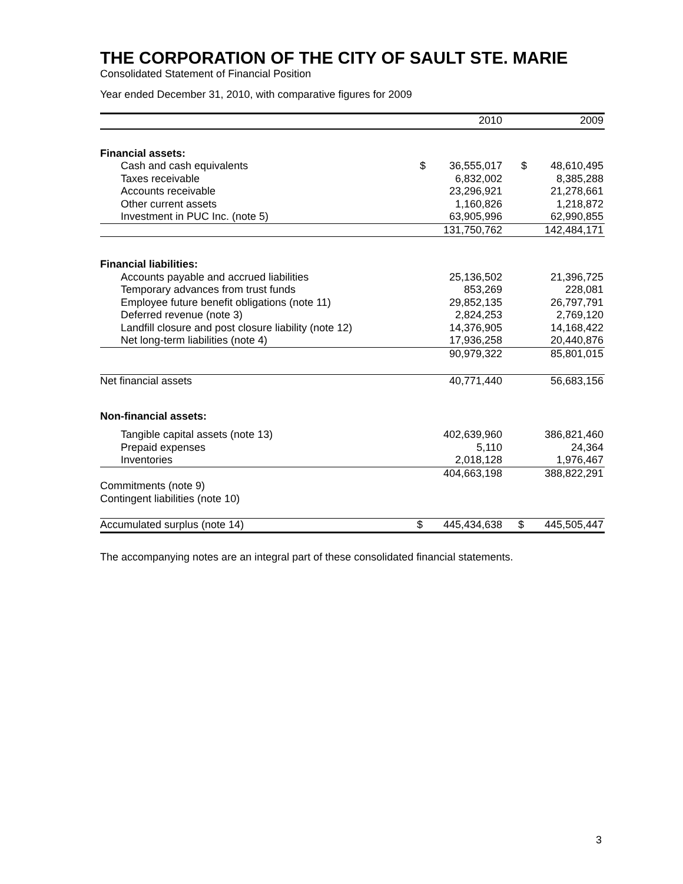THE CORPORATION OF THE CITY OF SAULT STE. MARIE
Consolidated Statement of Financial Position
Year ended December 31, 2010, with comparative figures for 2009
| | 2010 | | 2009 |
| --- | --- | --- | --- |
| Financial assets: | | | |
| Cash and cash equivalents | $ 36,555,017 | | $ 48,610,495 |
| Taxes receivable | 6,832,002 | | 8,385,288 |
| Accounts receivable | 23,296,921 | | 21,278,661 |
| Other current assets | 1,160,826 | | 1,218,872 |
| Investment in PUC Inc. (note 5) | 63,905,996 | | 62,990,855 |
| | 131,750,762 | | 142,484,171 |
| Financial liabilities: | | | |
| Accounts payable and accrued liabilities | 25,136,502 | | 21,396,725 |
| Temporary advances from trust funds | 853,269 | | 228,081 |
| Employee future benefit obligations (note 11) | 29,852,135 | | 26,797,791 |
| Deferred revenue (note 3) | 2,824,253 | | 2,769,120 |
| Landfill closure and post closure liability (note 12) | 14,376,905 | | 14,168,422 |
| Net long-term liabilities (note 4) | 17,936,258 | | 20,440,876 |
| | 90,979,322 | | 85,801,015 |
| Net financial assets | 40,771,440 | | 56,683,156 |
| Non-financial assets: | | | |
| Tangible capital assets (note 13) | 402,639,960 | | 386,821,460 |
| Prepaid expenses | 5,110 | | 24,364 |
| Inventories | 2,018,128 | | 1,976,467 |
| | 404,663,198 | | 388,822,291 |
| Commitments (note 9) | | | |
| Contingent liabilities (note 10) | | | |
| Accumulated surplus (note 14) | $ 445,434,638 | | $ 445,505,447 |
The accompanying notes are an integral part of these consolidated financial statements.
3